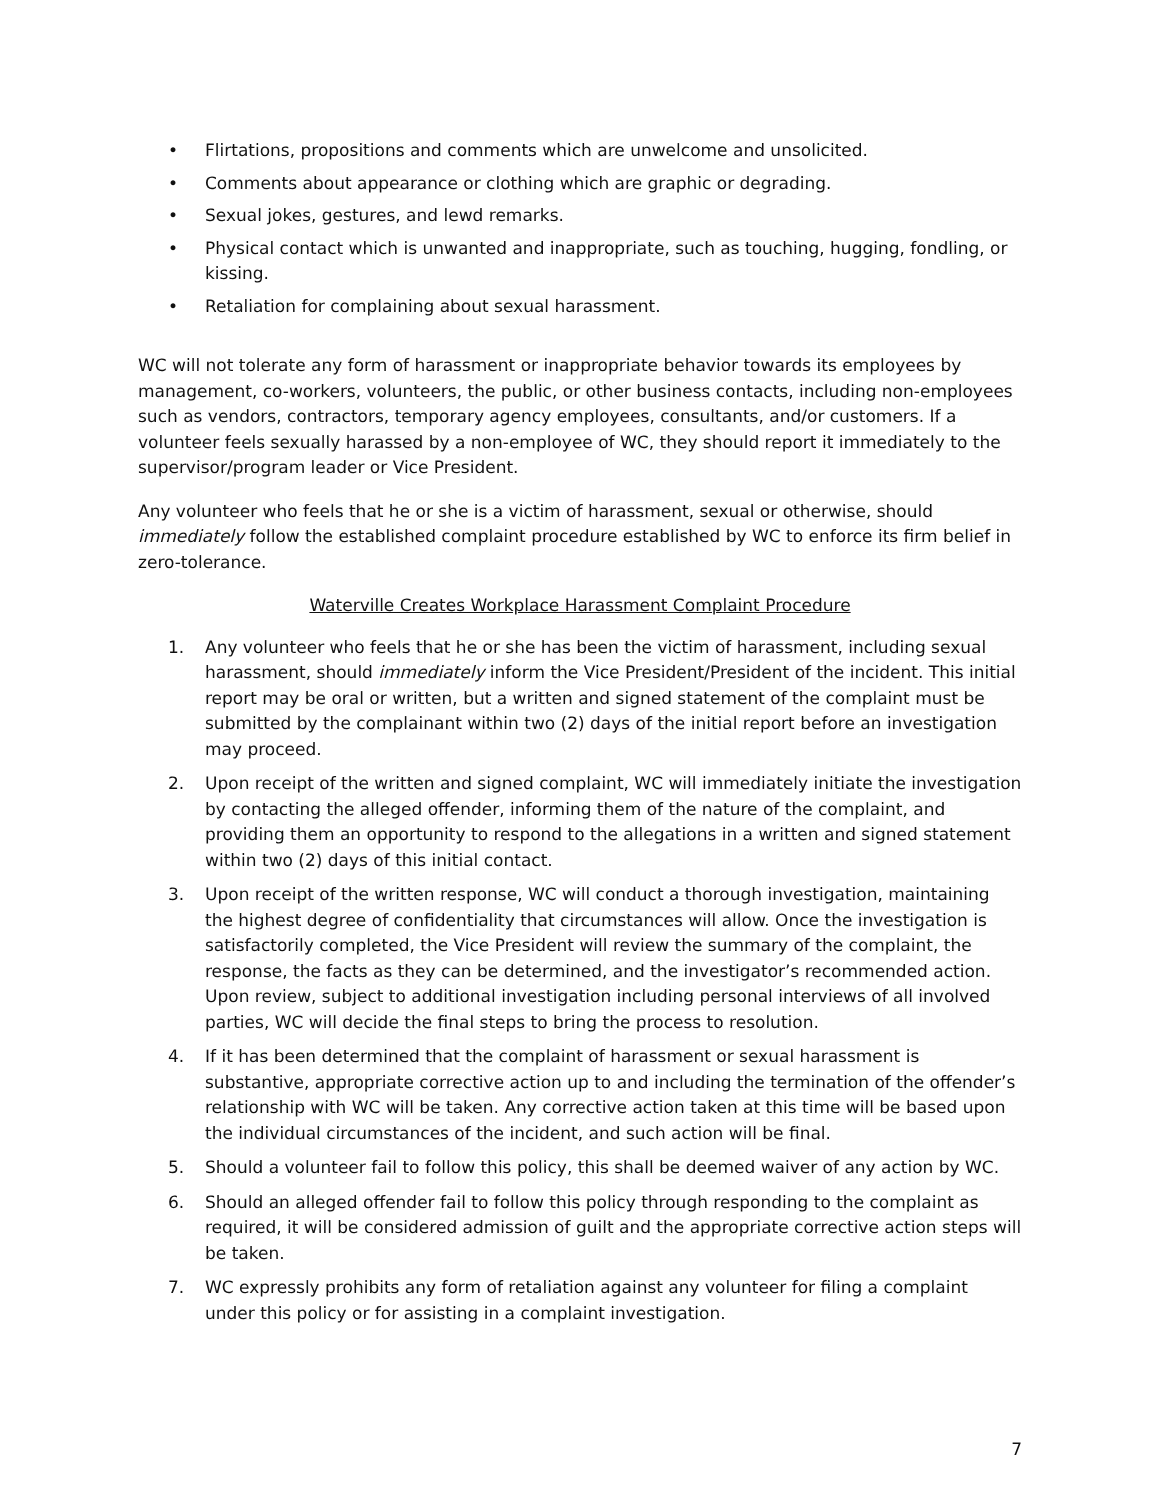• Flirtations, propositions and comments which are unwelcome and unsolicited.
• Comments about appearance or clothing which are graphic or degrading.
• Sexual jokes, gestures, and lewd remarks.
• Physical contact which is unwanted and inappropriate, such as touching, hugging, fondling, or kissing.
• Retaliation for complaining about sexual harassment.
WC will not tolerate any form of harassment or inappropriate behavior towards its employees by management, co-workers, volunteers, the public, or other business contacts, including non-employees such as vendors, contractors, temporary agency employees, consultants, and/or customers. If a volunteer feels sexually harassed by a non-employee of WC, they should report it immediately to the supervisor/program leader or Vice President.
Any volunteer who feels that he or she is a victim of harassment, sexual or otherwise, should immediately follow the established complaint procedure established by WC to enforce its firm belief in zero-tolerance.
Waterville Creates Workplace Harassment Complaint Procedure
1. Any volunteer who feels that he or she has been the victim of harassment, including sexual harassment, should immediately inform the Vice President/President of the incident. This initial report may be oral or written, but a written and signed statement of the complaint must be submitted by the complainant within two (2) days of the initial report before an investigation may proceed.
2. Upon receipt of the written and signed complaint, WC will immediately initiate the investigation by contacting the alleged offender, informing them of the nature of the complaint, and providing them an opportunity to respond to the allegations in a written and signed statement within two (2) days of this initial contact.
3. Upon receipt of the written response, WC will conduct a thorough investigation, maintaining the highest degree of confidentiality that circumstances will allow. Once the investigation is satisfactorily completed, the Vice President will review the summary of the complaint, the response, the facts as they can be determined, and the investigator’s recommended action. Upon review, subject to additional investigation including personal interviews of all involved parties, WC will decide the final steps to bring the process to resolution.
4. If it has been determined that the complaint of harassment or sexual harassment is substantive, appropriate corrective action up to and including the termination of the offender’s relationship with WC will be taken. Any corrective action taken at this time will be based upon the individual circumstances of the incident, and such action will be final.
5. Should a volunteer fail to follow this policy, this shall be deemed waiver of any action by WC.
6. Should an alleged offender fail to follow this policy through responding to the complaint as required, it will be considered admission of guilt and the appropriate corrective action steps will be taken.
7. WC expressly prohibits any form of retaliation against any volunteer for filing a complaint under this policy or for assisting in a complaint investigation.
7